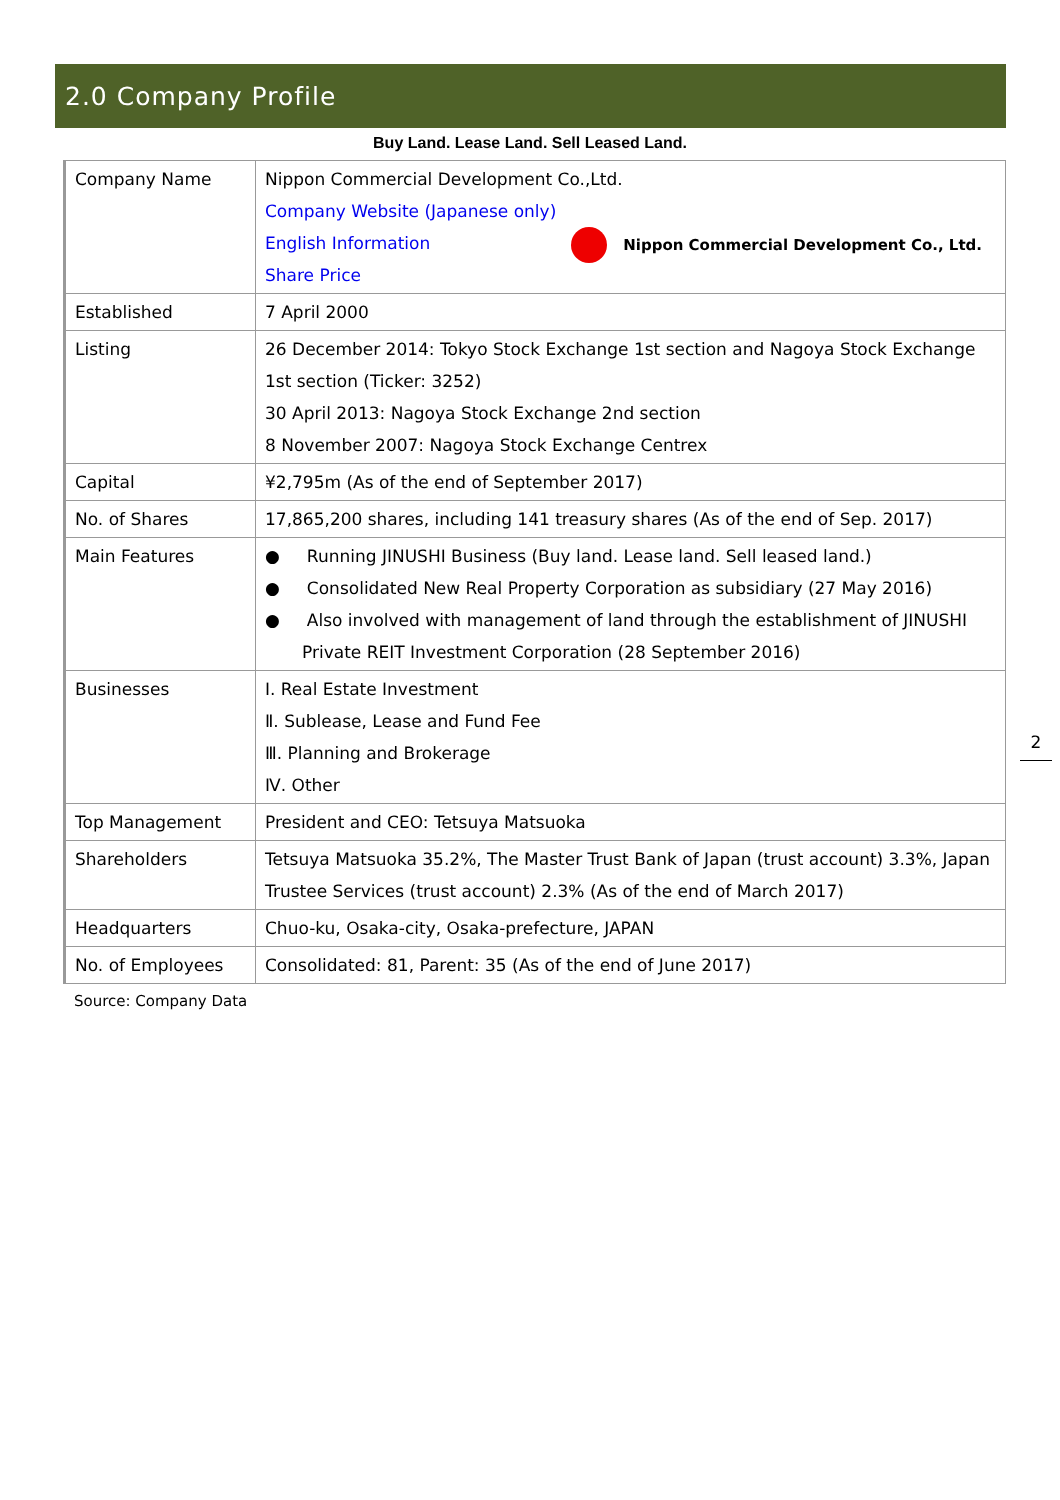2.0 Company Profile
Buy Land. Lease Land. Sell Leased Land.
| Company Name | Nippon Commercial Development Co.,Ltd. Company Website (Japanese only) Nippon Commercial Development Co., Ltd. English Information Share Price |
| Established | 7 April 2000 |
| Listing | 26 December 2014: Tokyo Stock Exchange 1st section and Nagoya Stock Exchange 1st section (Ticker: 3252) 30 April 2013: Nagoya Stock Exchange 2nd section 8 November 2007: Nagoya Stock Exchange Centrex |
| Capital | ¥2,795m (As of the end of September 2017) |
| No. of Shares | 17,865,200 shares, including 141 treasury shares (As of the end of Sep. 2017) |
| Main Features | ● Running JINUSHI Business (Buy land. Lease land. Sell leased land.) ● Consolidated New Real Property Corporation as subsidiary (27 May 2016) ● Also involved with management of land through the establishment of JINUSHI Private REIT Investment Corporation (28 September 2016) |
| Businesses | Ⅰ. Real Estate Investment Ⅱ. Sublease, Lease and Fund Fee Ⅲ. Planning and Brokerage Ⅳ. Other |
| Top Management | President and CEO: Tetsuya Matsuoka |
| Shareholders | Tetsuya Matsuoka 35.2%, The Master Trust Bank of Japan (trust account) 3.3%, Japan Trustee Services (trust account) 2.3% (As of the end of March 2017) |
| Headquarters | Chuo-ku, Osaka-city, Osaka-prefecture, JAPAN |
| No. of Employees | Consolidated: 81, Parent: 35 (As of the end of June 2017) |
Source: Company Data
2